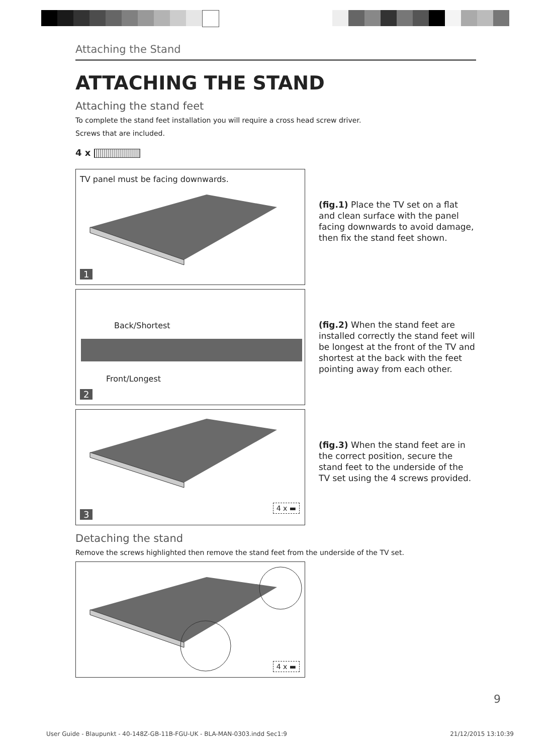Attaching the Stand
ATTACHING THE STAND
Attaching the stand feet
To complete the stand feet installation you will require a cross head screw driver.
Screws that are included.
4 x
TV panel must be facing downwards.
1
(fig.1) Place the TV set on a flat and clean surface with the panel facing downwards to avoid damage, then fix the stand feet shown.
Back/Shortest
Front/Longest
2
(fig.2) When the stand feet are installed correctly the stand feet will be longest at the front of the TV and shortest at the back with the feet pointing away from each other.
4 x ▬ 3
(fig.3) When the stand feet are in the correct position, secure the stand feet to the underside of the TV set using the 4 screws provided.
Detaching the stand
Remove the screws highlighted then remove the stand feet from the underside of the TV set.
4 x ▬
9
User Guide - Blaupunkt - 40-148Z-GB-11B-FGU-UK - BLA-MAN-0303.indd Sec1:9 21/12/2015 13:10:39